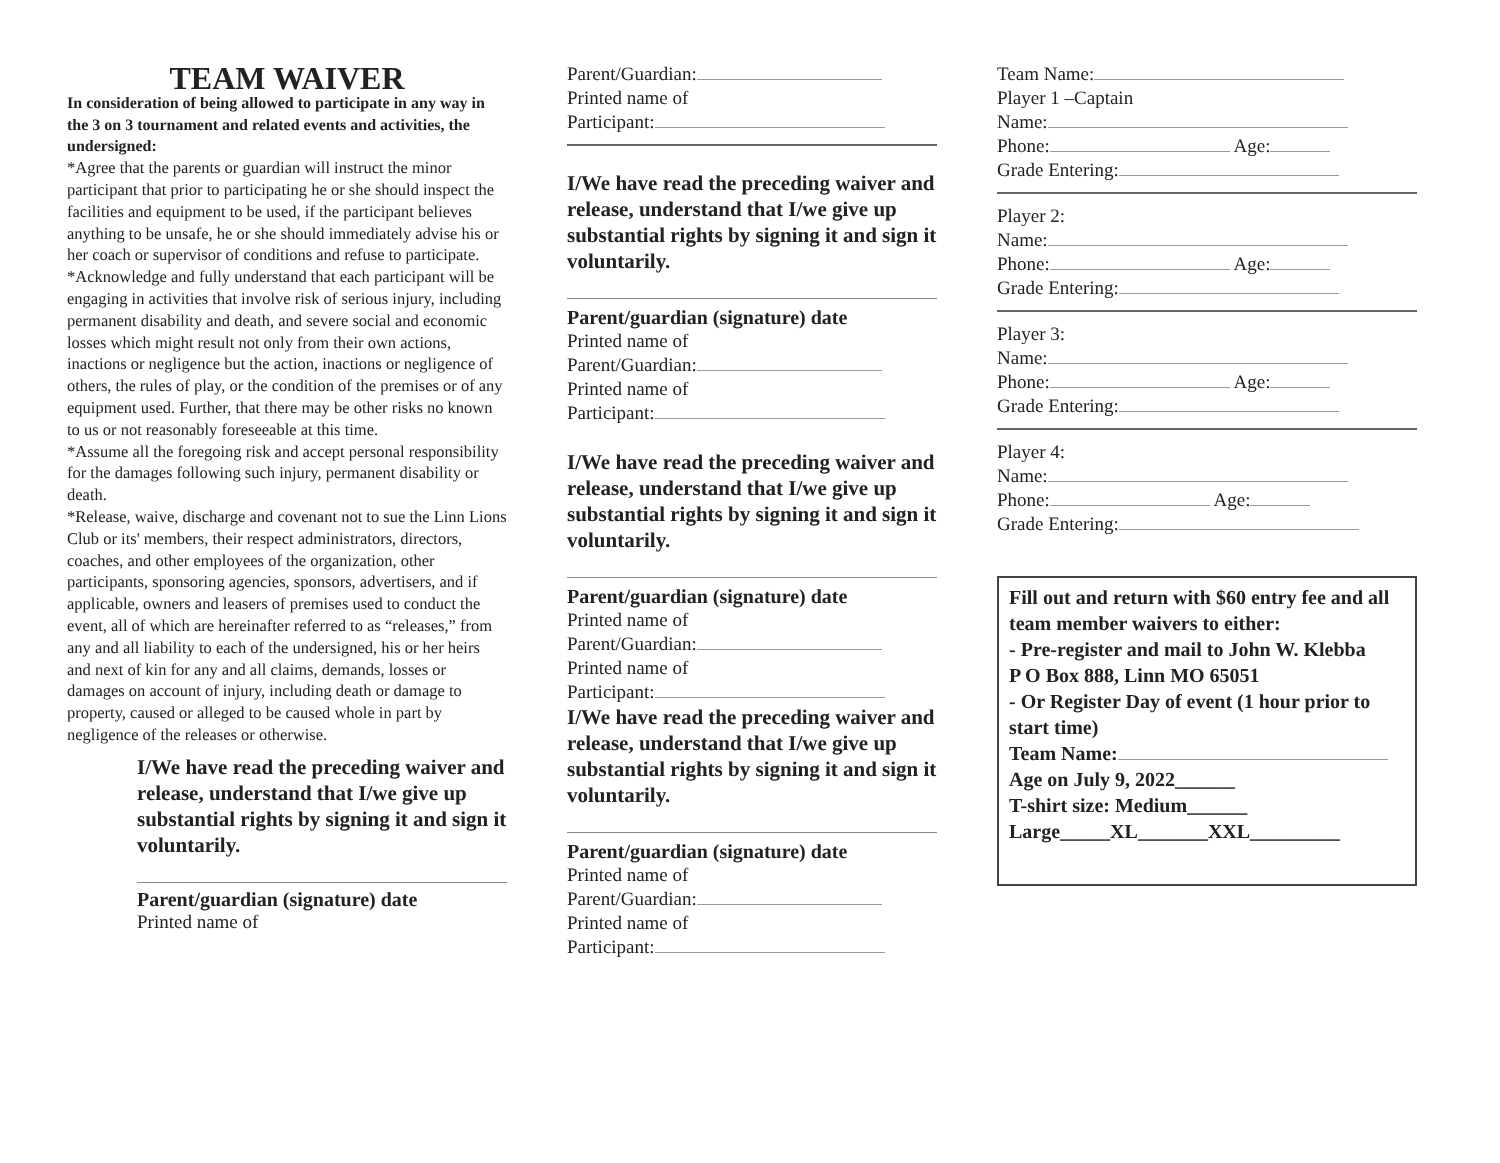TEAM WAIVER
In consideration of being allowed to participate in any way in the 3 on 3 tournament and related events and activities, the undersigned:
*Agree that the parents or guardian will instruct the minor participant that prior to participating he or she should inspect the facilities and equipment to be used, if the participant believes anything to be unsafe, he or she should immediately advise his or her coach or supervisor of conditions and refuse to participate.
*Acknowledge and fully understand that each participant will be engaging in activities that involve risk of serious injury, including permanent disability and death, and severe social and economic losses which might result not only from their own actions, inactions or negligence but the action, inactions or negligence of others, the rules of play, or the condition of the premises or of any equipment used. Further, that there may be other risks no known to us or not reasonably foreseeable at this time.
*Assume all the foregoing risk and accept personal responsibility for the damages following such injury, permanent disability or death.
*Release, waive, discharge and covenant not to sue the Linn Lions Club or its' members, their respect administrators, directors, coaches, and other employees of the organization, other participants, sponsoring agencies, sponsors, advertisers, and if applicable, owners and leasers of premises used to conduct the event, all of which are hereinafter referred to as “releases,” from any and all liability to each of the undersigned, his or her heirs and next of kin for any and all claims, demands, losses or damages on account of injury, including death or damage to property, caused or alleged to be caused whole in part by negligence of the releases or otherwise.
I/We have read the preceding waiver and release, understand that I/we give up substantial rights by signing it and sign it voluntarily.
Parent/guardian (signature) date
Printed name of
Parent/Guardian:
Printed name of
Participant:
I/We have read the preceding waiver and release, understand that I/we give up substantial rights by signing it and sign it voluntarily.
Parent/guardian (signature) date
Printed name of
Parent/Guardian:
Printed name of
Participant:
I/We have read the preceding waiver and release, understand that I/we give up substantial rights by signing it and sign it voluntarily.
Parent/guardian (signature) date
Printed name of
Parent/Guardian:
Printed name of
Participant:
I/We have read the preceding waiver and release, understand that I/we give up substantial rights by signing it and sign it voluntarily.
Parent/guardian (signature) date
Printed name of
Parent/Guardian:
Printed name of
Participant:
Team Name:
Player 1 –Captain
Name:
Phone: Age:
Grade Entering:
Player 2:
Name:
Phone: Age:
Grade Entering:
Player 3:
Name:
Phone: Age:
Grade Entering:
Player 4:
Name:
Phone: Age:
Grade Entering:
Fill out and return with $60 entry fee and all team member waivers to either:
- Pre-register and mail to John W. Klebba
P O Box 888, Linn MO 65051
- Or Register Day of event (1 hour prior to start time)
Team Name:
Age on July 9, 2022______
T-shirt size: Medium______
Large_____XL_______XXL_________